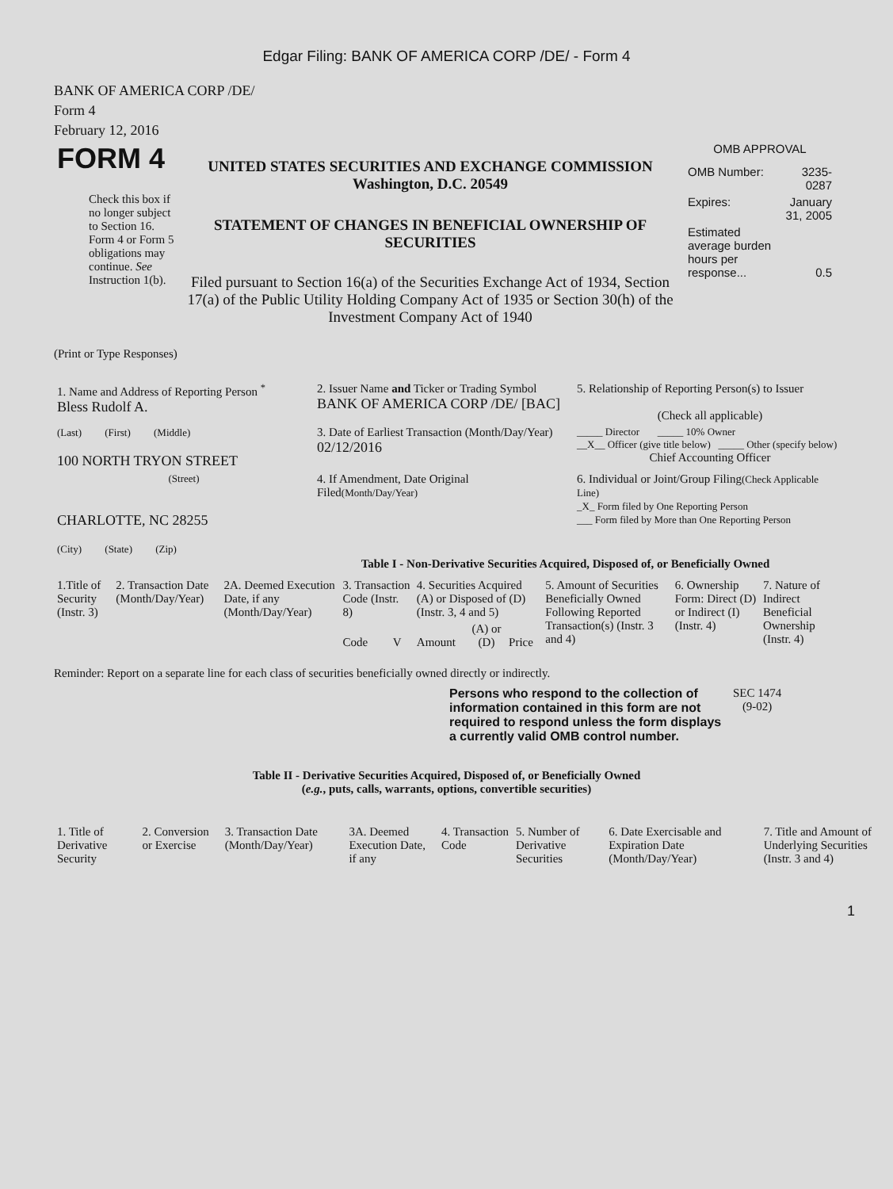Edgar Filing: BANK OF AMERICA CORP /DE/ - Form 4
BANK OF AMERICA CORP /DE/
Form 4
February 12, 2016
| FORM 4 Check this box if no longer subject to Section 16. Form 4 or Form 5 obligations may continue. See Instruction 1(b). | UNITED STATES SECURITIES AND EXCHANGE COMMISSION Washington, D.C. 20549 STATEMENT OF CHANGES IN BENEFICIAL OWNERSHIP OF SECURITIES Filed pursuant to Section 16(a) of the Securities Exchange Act of 1934, Section 17(a) of the Public Utility Holding Company Act of 1935 or Section 30(h) of the Investment Company Act of 1940 | OMB APPROVAL / OMB Number: / 3235-0287 / / Expires: / January 31, 2005 / / Estimated average burden hours per response... / 0.5 / |
(Print or Type Responses)
| 1. Name and Address of Reporting Person <sup>*</sup> Bless Rudolf A. | 2. Issuer Name and Ticker or Trading Symbol BANK OF AMERICA CORP /DE/ [BAC] | 5. Relationship of Reporting Person(s) to Issuer (Check all applicable) |
| (Last) (First) (Middle) 100 NORTH TRYON STREET | 3. Date of Earliest Transaction (Month/Day/Year) 02/12/2016 | _____ Director _____ 10% Owner __X__ Officer (give title below) _____ Other (specify below) Chief Accounting Officer |
| (Street) CHARLOTTE, NC 28255 (City) (State) (Zip) | 4. If Amendment, Date Original Filed (Month/Day/Year) | 6. Individual or Joint/Group Filing (Check Applicable Line) _X_ Form filed by One Reporting Person ___ Form filed by More than One Reporting Person |
Table I - Non-Derivative Securities Acquired, Disposed of, or Beneficially Owned
| 1.Title of Security (Instr. 3) | 2. Transaction Date (Month/Day/Year) | 2A. Deemed Execution Date, if any (Month/Day/Year) | 3. Transaction Code (Instr. 8) | | 4. Securities Acquired (A) or Disposed of (D) (Instr. 3, 4 and 5) | | | 5. Amount of Securities Beneficially Owned Following Reported Transaction(s) (Instr. 3 and 4) | 6. Ownership Form: Direct (D) or Indirect (I) (Instr. 4) | 7. Nature of Indirect Beneficial Ownership (Instr. 4) |
| | | | Code | V | Amount | (A) or (D) | Price | | | |
Reminder: Report on a separate line for each class of securities beneficially owned directly or indirectly.
| Persons who respond to the collection of information contained in this form are not required to respond unless the form displays a currently valid OMB control number. | SEC 1474 (9-02) |
Table II - Derivative Securities Acquired, Disposed of, or Beneficially Owned
(e.g., puts, calls, warrants, options, convertible securities)
| 1. Title of Derivative Security | 2. Conversion or Exercise | 3. Transaction Date (Month/Day/Year) | 3A. Deemed Execution Date, if any | 4. Transaction Code | 5. Number of Derivative Securities | 6. Date Exercisable and Expiration Date (Month/Day/Year) | 7. Title and Amount of Underlying Securities (Instr. 3 and 4) |
1